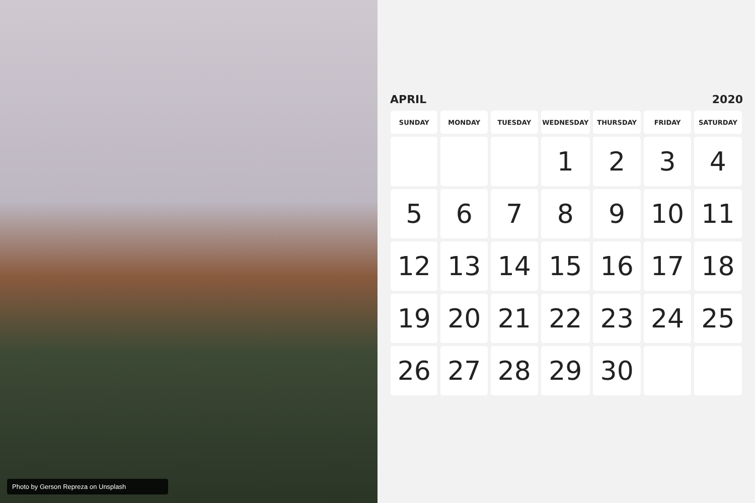Photo by Gerson Repreza on Unsplash
APRIL 2020
| SUNDAY | MONDAY | TUESDAY | WEDNESDAY | THURSDAY | FRIDAY | SATURDAY |
| --- | --- | --- | --- | --- | --- | --- |
| | | | 1 | 2 | 3 | 4 |
| 5 | 6 | 7 | 8 | 9 | 10 | 11 |
| 12 | 13 | 14 | 15 | 16 | 17 | 18 |
| 19 | 20 | 21 | 22 | 23 | 24 | 25 |
| 26 | 27 | 28 | 29 | 30 | | |